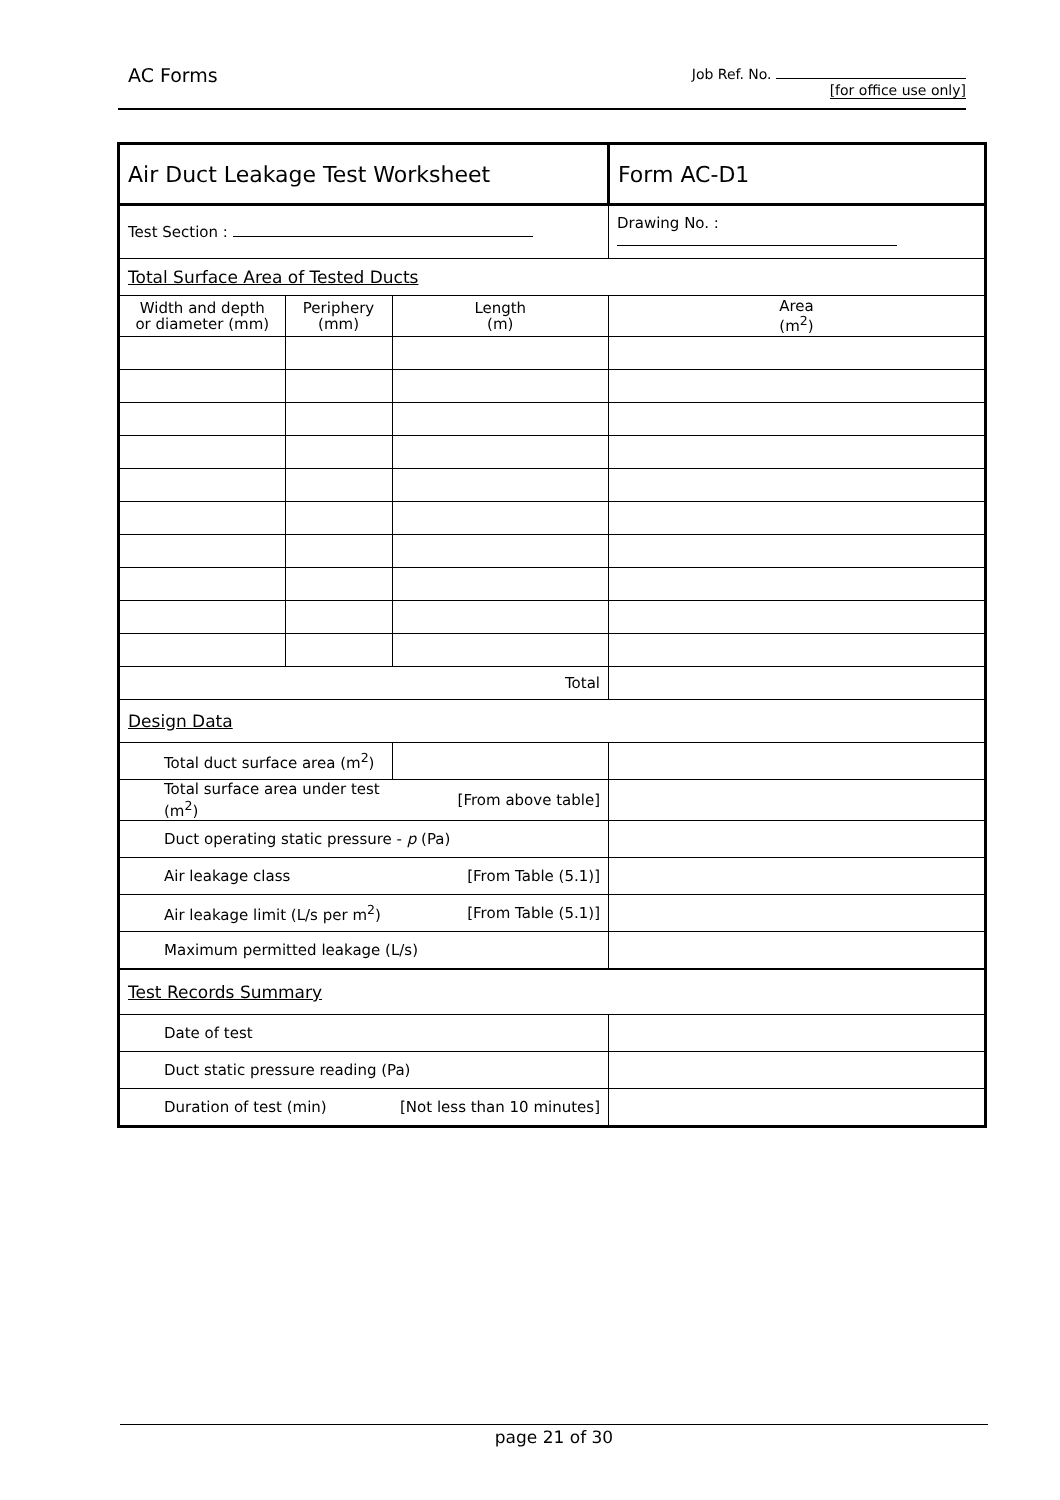AC Forms
Job Ref. No.
[for office use only]
| Air Duct Leakage Test Worksheet | | | | | Form AC-D1 |
| Test Section : | | | Drawing No. : | | |
| Total Surface Area of Tested Ducts | | | | | |
| Width and depth or diameter (mm) | Periphery (mm) | Length (m) | | Area (m<sup>2</sup>) | |
| Total | | | | | |
| Design Data | | | | | |
| Total duct surface area (m<sup>2</sup>) | | | | | |
| Total surface area under test (m<sup>2</sup>) | | [From above table] | | | |
| Duct operating static pressure - p (Pa) | | | | | |
| Air leakage class | | [From Table (5.1)] | | | |
| Air leakage limit (L/s per m<sup>2</sup>) | | [From Table (5.1)] | | | |
| Maximum permitted leakage (L/s) | | | | | |
| Test Records Summary | | | | | |
| Date of test | | | | | |
| Duct static pressure reading (Pa) | | | | | |
| Duration of test (min) | | [Not less than 10 minutes] | | | |
page 21 of 30